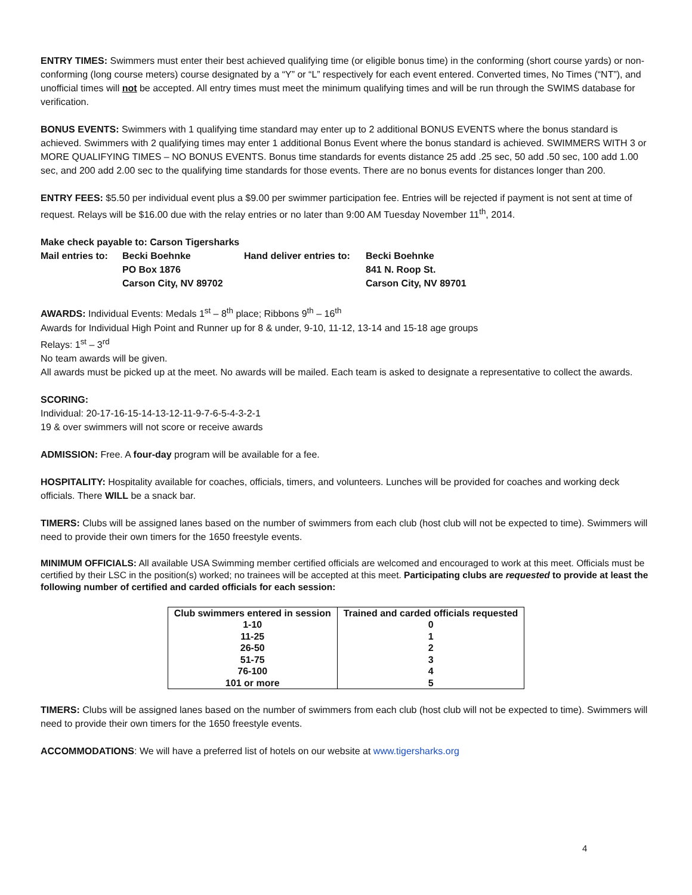ENTRY TIMES: Swimmers must enter their best achieved qualifying time (or eligible bonus time) in the conforming (short course yards) or non-conforming (long course meters) course designated by a “Y” or “L” respectively for each event entered. Converted times, No Times (“NT”), and unofficial times will not be accepted. All entry times must meet the minimum qualifying times and will be run through the SWIMS database for verification.
BONUS EVENTS: Swimmers with 1 qualifying time standard may enter up to 2 additional BONUS EVENTS where the bonus standard is achieved. Swimmers with 2 qualifying times may enter 1 additional Bonus Event where the bonus standard is achieved. SWIMMERS WITH 3 or MORE QUALIFYING TIMES – NO BONUS EVENTS. Bonus time standards for events distance 25 add .25 sec, 50 add .50 sec, 100 add 1.00 sec, and 200 add 2.00 sec to the qualifying time standards for those events. There are no bonus events for distances longer than 200.
ENTRY FEES: $5.50 per individual event plus a $9.00 per swimmer participation fee. Entries will be rejected if payment is not sent at time of request. Relays will be $16.00 due with the relay entries or no later than 9:00 AM Tuesday November 11<sup>th</sup>, 2014.
Make check payable to: Carson Tigersharks
| Mail entries to: | Becki Boehnke | Hand deliver entries to: | Becki Boehnke |
| | PO Box 1876 | | 841 N. Roop St. |
| | Carson City, NV 89702 | | Carson City, NV 89701 |
AWARDS: Individual Events: Medals 1<sup>st</sup> – 8<sup>th</sup> place; Ribbons 9<sup>th</sup> – 16<sup>th</sup>
Awards for Individual High Point and Runner up for 8 & under, 9-10, 11-12, 13-14 and 15-18 age groups
Relays: 1<sup>st</sup> – 3<sup>rd</sup>
No team awards will be given.
All awards must be picked up at the meet. No awards will be mailed. Each team is asked to designate a representative to collect the awards.
SCORING:
Individual: 20-17-16-15-14-13-12-11-9-7-6-5-4-3-2-1
19 & over swimmers will not score or receive awards
ADMISSION: Free. A four-day program will be available for a fee.
HOSPITALITY: Hospitality available for coaches, officials, timers, and volunteers. Lunches will be provided for coaches and working deck officials. There WILL be a snack bar.
TIMERS: Clubs will be assigned lanes based on the number of swimmers from each club (host club will not be expected to time). Swimmers will need to provide their own timers for the 1650 freestyle events.
MINIMUM OFFICIALS: All available USA Swimming member certified officials are welcomed and encouraged to work at this meet. Officials must be certified by their LSC in the position(s) worked; no trainees will be accepted at this meet. Participating clubs are requested to provide at least the following number of certified and carded officials for each session:
| Club swimmers entered in session | Trained and carded officials requested |
| --- | --- |
| 1-10 | 0 |
| 11-25 | 1 |
| 26-50 | 2 |
| 51-75 | 3 |
| 76-100 | 4 |
| 101 or more | 5 |
TIMERS: Clubs will be assigned lanes based on the number of swimmers from each club (host club will not be expected to time). Swimmers will need to provide their own timers for the 1650 freestyle events.
ACCOMMODATIONS: We will have a preferred list of hotels on our website at www.tigersharks.org
4